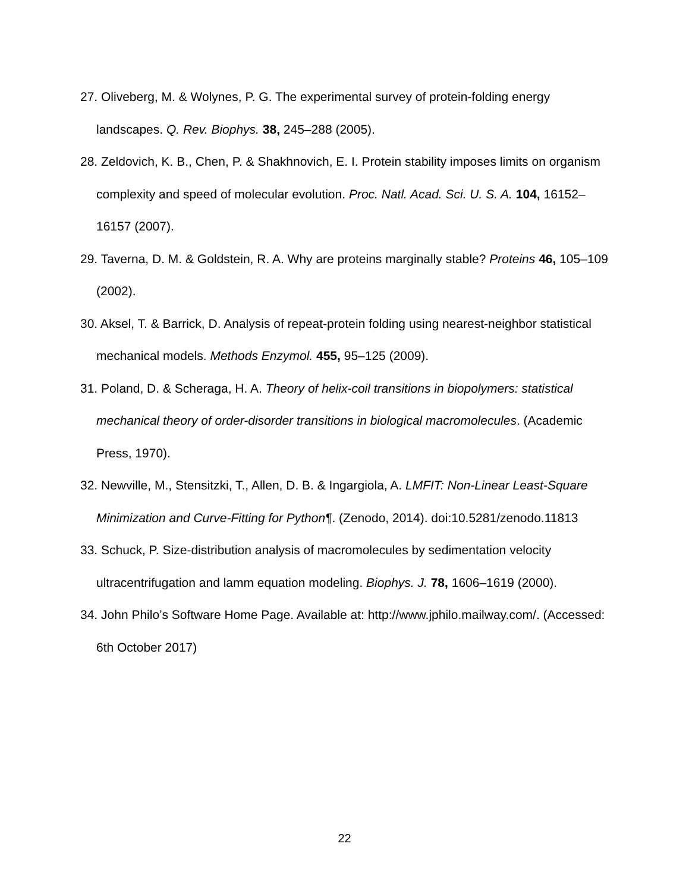27. Oliveberg, M. & Wolynes, P. G. The experimental survey of protein-folding energy landscapes. Q. Rev. Biophys. 38, 245–288 (2005).
28. Zeldovich, K. B., Chen, P. & Shakhnovich, E. I. Protein stability imposes limits on organism complexity and speed of molecular evolution. Proc. Natl. Acad. Sci. U. S. A. 104, 16152–16157 (2007).
29. Taverna, D. M. & Goldstein, R. A. Why are proteins marginally stable? Proteins 46, 105–109 (2002).
30. Aksel, T. & Barrick, D. Analysis of repeat-protein folding using nearest-neighbor statistical mechanical models. Methods Enzymol. 455, 95–125 (2009).
31. Poland, D. & Scheraga, H. A. Theory of helix-coil transitions in biopolymers: statistical mechanical theory of order-disorder transitions in biological macromolecules. (Academic Press, 1970).
32. Newville, M., Stensitzki, T., Allen, D. B. & Ingargiola, A. LMFIT: Non-Linear Least-Square Minimization and Curve-Fitting for Python¶. (Zenodo, 2014). doi:10.5281/zenodo.11813
33. Schuck, P. Size-distribution analysis of macromolecules by sedimentation velocity ultracentrifugation and lamm equation modeling. Biophys. J. 78, 1606–1619 (2000).
34. John Philo’s Software Home Page. Available at: http://www.jphilo.mailway.com/. (Accessed: 6th October 2017)
22